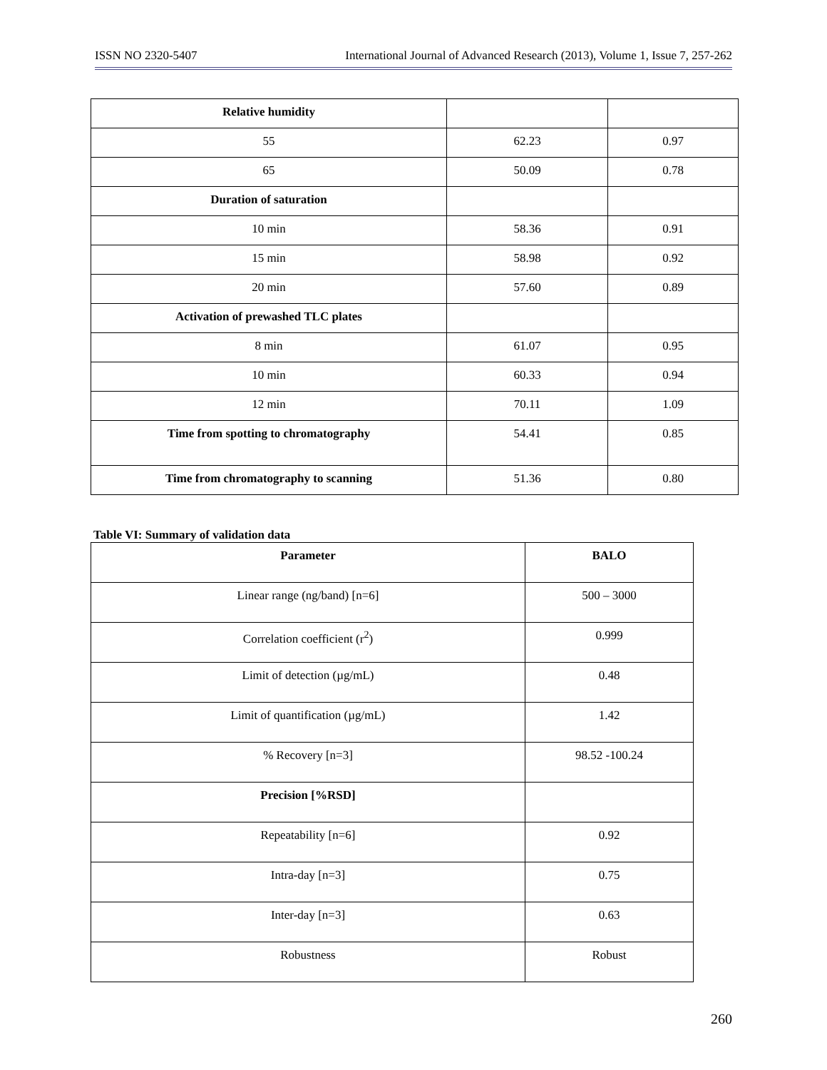ISSN NO 2320-5407 International Journal of Advanced Research (2013), Volume 1, Issue 7, 257-262
| Relative humidity | | |
| 55 | 62.23 | 0.97 |
| 65 | 50.09 | 0.78 |
| Duration of saturation | | |
| 10 min | 58.36 | 0.91 |
| 15 min | 58.98 | 0.92 |
| 20 min | 57.60 | 0.89 |
| Activation of prewashed TLC plates | | |
| 8 min | 61.07 | 0.95 |
| 10 min | 60.33 | 0.94 |
| 12 min | 70.11 | 1.09 |
| Time from spotting to chromatography | 54.41 | 0.85 |
| Time from chromatography to scanning | 51.36 | 0.80 |
Table VI: Summary of validation data
| Parameter | BALO |
| --- | --- |
| Linear range (ng/band) [n=6] | 500 – 3000 |
| Correlation coefficient (r<sup>2</sup>) | 0.999 |
| Limit of detection (µg/mL) | 0.48 |
| Limit of quantification (µg/mL) | 1.42 |
| % Recovery [n=3] | 98.52 -100.24 |
| Precision [%RSD] | |
| Repeatability [n=6] | 0.92 |
| Intra-day [n=3] | 0.75 |
| Inter-day [n=3] | 0.63 |
| Robustness | Robust |
260